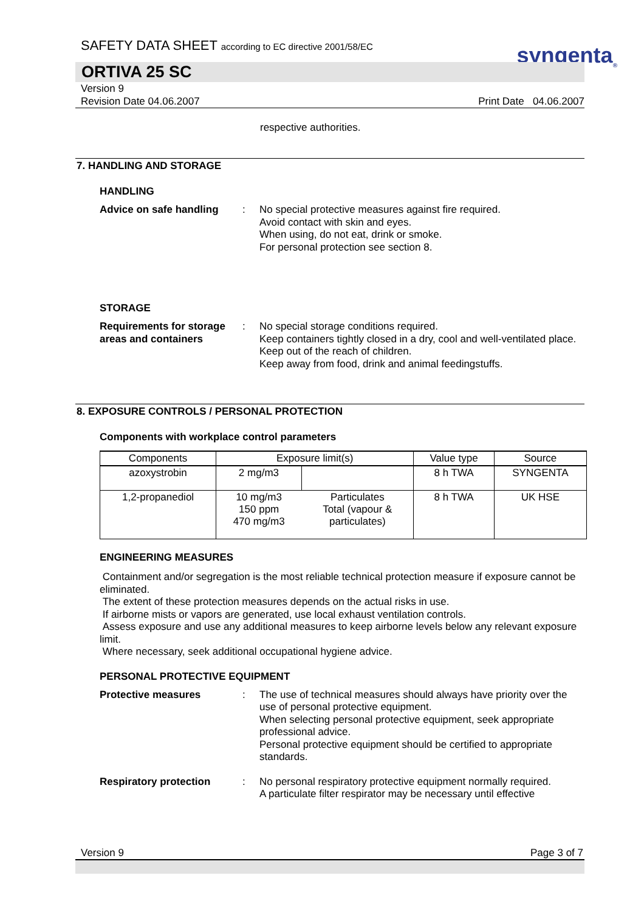syngenta<sub>®</sub>
SAFETY DATA SHEET according to EC directive 2001/58/EC
ORTIVA 25 SC
Version 9
Revision Date 04.06.2007
Print Date 04.06.2007
respective authorities.
7. HANDLING AND STORAGE
HANDLING
Advice on safe handling : No special protective measures against fire required.
Avoid contact with skin and eyes.
When using, do not eat, drink or smoke.
For personal protection see section 8.
STORAGE
Requirements for storage areas and containers
: No special storage conditions required.
Keep containers tightly closed in a dry, cool and well-ventilated place.
Keep out of the reach of children.
Keep away from food, drink and animal feedingstuffs.
8. EXPOSURE CONTROLS / PERSONAL PROTECTION
Components with workplace control parameters
| Components | Exposure limit(s) | | Value type | Source |
| --- | --- | --- | --- | --- |
| azoxystrobin | 2 mg/m3 | | 8 h TWA | SYNGENTA |
| 1,2-propanediol | 10 mg/m3 150 ppm 470 mg/m3 | Particulates Total (vapour & particulates) | 8 h TWA | UK HSE |
ENGINEERING MEASURES
Containment and/or segregation is the most reliable technical protection measure if exposure cannot be eliminated.
The extent of these protection measures depends on the actual risks in use.
If airborne mists or vapors are generated, use local exhaust ventilation controls.
Assess exposure and use any additional measures to keep airborne levels below any relevant exposure limit.
Where necessary, seek additional occupational hygiene advice.
PERSONAL PROTECTIVE EQUIPMENT
Protective measures : The use of technical measures should always have priority over the use of personal protective equipment.
When selecting personal protective equipment, seek appropriate professional advice.
Personal protective equipment should be certified to appropriate standards.
Respiratory protection : No personal respiratory protective equipment normally required.
A particulate filter respirator may be necessary until effective
Version 9 Page 3 of 7